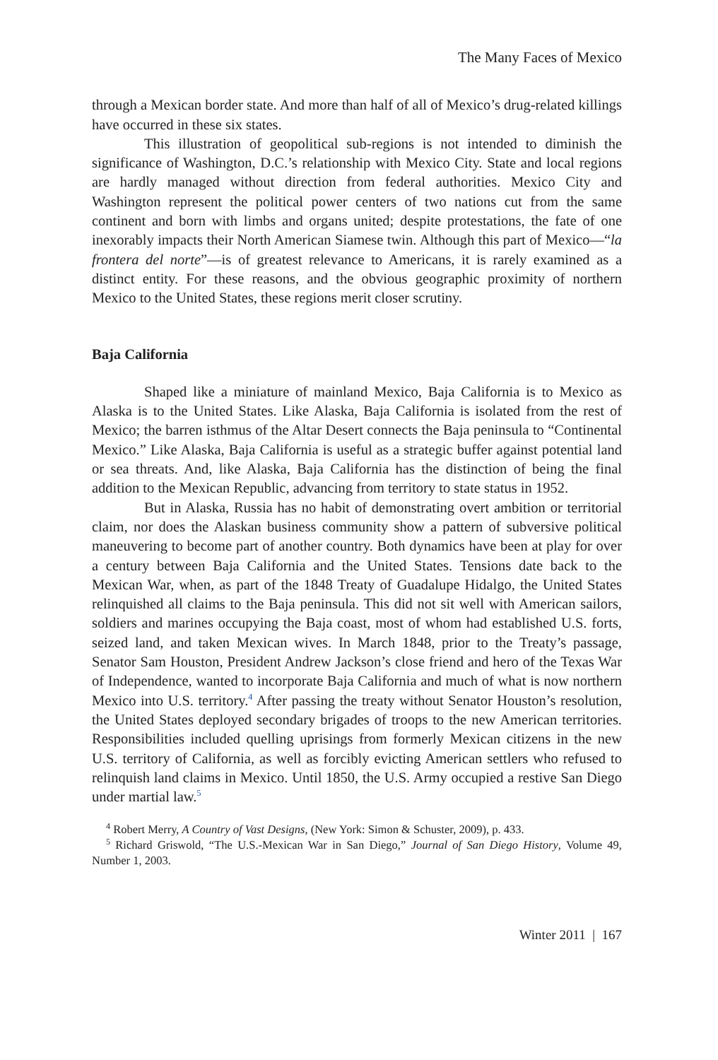The Many Faces of Mexico
through a Mexican border state. And more than half of all of Mexico’s drug-related killings have occurred in these six states.
This illustration of geopolitical sub-regions is not intended to diminish the significance of Washington, D.C.’s relationship with Mexico City. State and local regions are hardly managed without direction from federal authorities. Mexico City and Washington represent the political power centers of two nations cut from the same continent and born with limbs and organs united; despite protestations, the fate of one inexorably impacts their North American Siamese twin. Although this part of Mexico—“la frontera del norte”—is of greatest relevance to Americans, it is rarely examined as a distinct entity. For these reasons, and the obvious geographic proximity of northern Mexico to the United States, these regions merit closer scrutiny.
Baja California
Shaped like a miniature of mainland Mexico, Baja California is to Mexico as Alaska is to the United States. Like Alaska, Baja California is isolated from the rest of Mexico; the barren isthmus of the Altar Desert connects the Baja peninsula to “Continental Mexico.” Like Alaska, Baja California is useful as a strategic buffer against potential land or sea threats. And, like Alaska, Baja California has the distinction of being the final addition to the Mexican Republic, advancing from territory to state status in 1952.
But in Alaska, Russia has no habit of demonstrating overt ambition or territorial claim, nor does the Alaskan business community show a pattern of subversive political maneuvering to become part of another country. Both dynamics have been at play for over a century between Baja California and the United States. Tensions date back to the Mexican War, when, as part of the 1848 Treaty of Guadalupe Hidalgo, the United States relinquished all claims to the Baja peninsula. This did not sit well with American sailors, soldiers and marines occupying the Baja coast, most of whom had established U.S. forts, seized land, and taken Mexican wives. In March 1848, prior to the Treaty’s passage, Senator Sam Houston, President Andrew Jackson’s close friend and hero of the Texas War of Independence, wanted to incorporate Baja California and much of what is now northern Mexico into U.S. territory.<sup>4</sup> After passing the treaty without Senator Houston’s resolution, the United States deployed secondary brigades of troops to the new American territories. Responsibilities included quelling uprisings from formerly Mexican citizens in the new U.S. territory of California, as well as forcibly evicting American settlers who refused to relinquish land claims in Mexico. Until 1850, the U.S. Army occupied a restive San Diego under martial law.<sup>5</sup>
<sup>4</sup> Robert Merry, A Country of Vast Designs, (New York: Simon & Schuster, 2009), p. 433.
<sup>5</sup> Richard Griswold, “The U.S.-Mexican War in San Diego,” Journal of San Diego History, Volume 49, Number 1, 2003.
Winter 2011 | 167